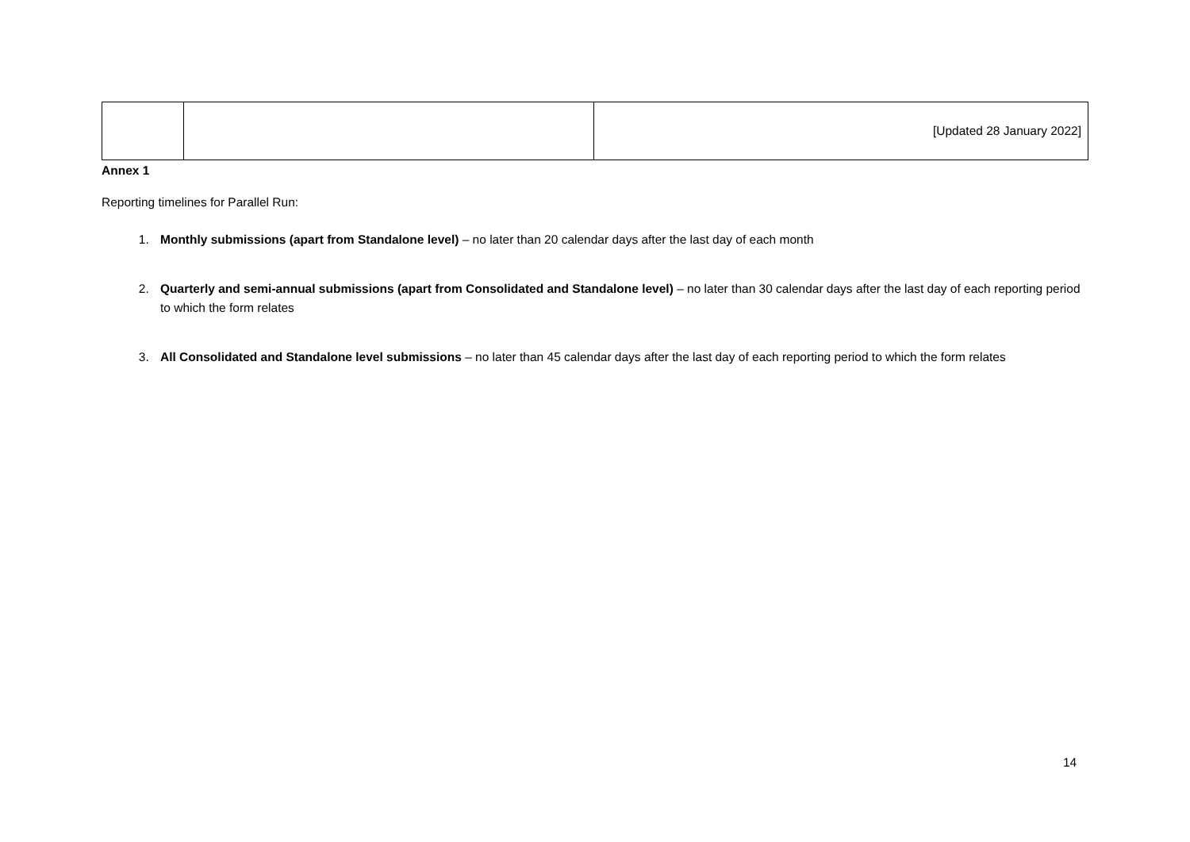| | | [Updated 28 January 2022] |
Annex 1
Reporting timelines for Parallel Run:
1. Monthly submissions (apart from Standalone level) – no later than 20 calendar days after the last day of each month
2. Quarterly and semi-annual submissions (apart from Consolidated and Standalone level) – no later than 30 calendar days after the last day of each reporting period to which the form relates
3. All Consolidated and Standalone level submissions – no later than 45 calendar days after the last day of each reporting period to which the form relates
14